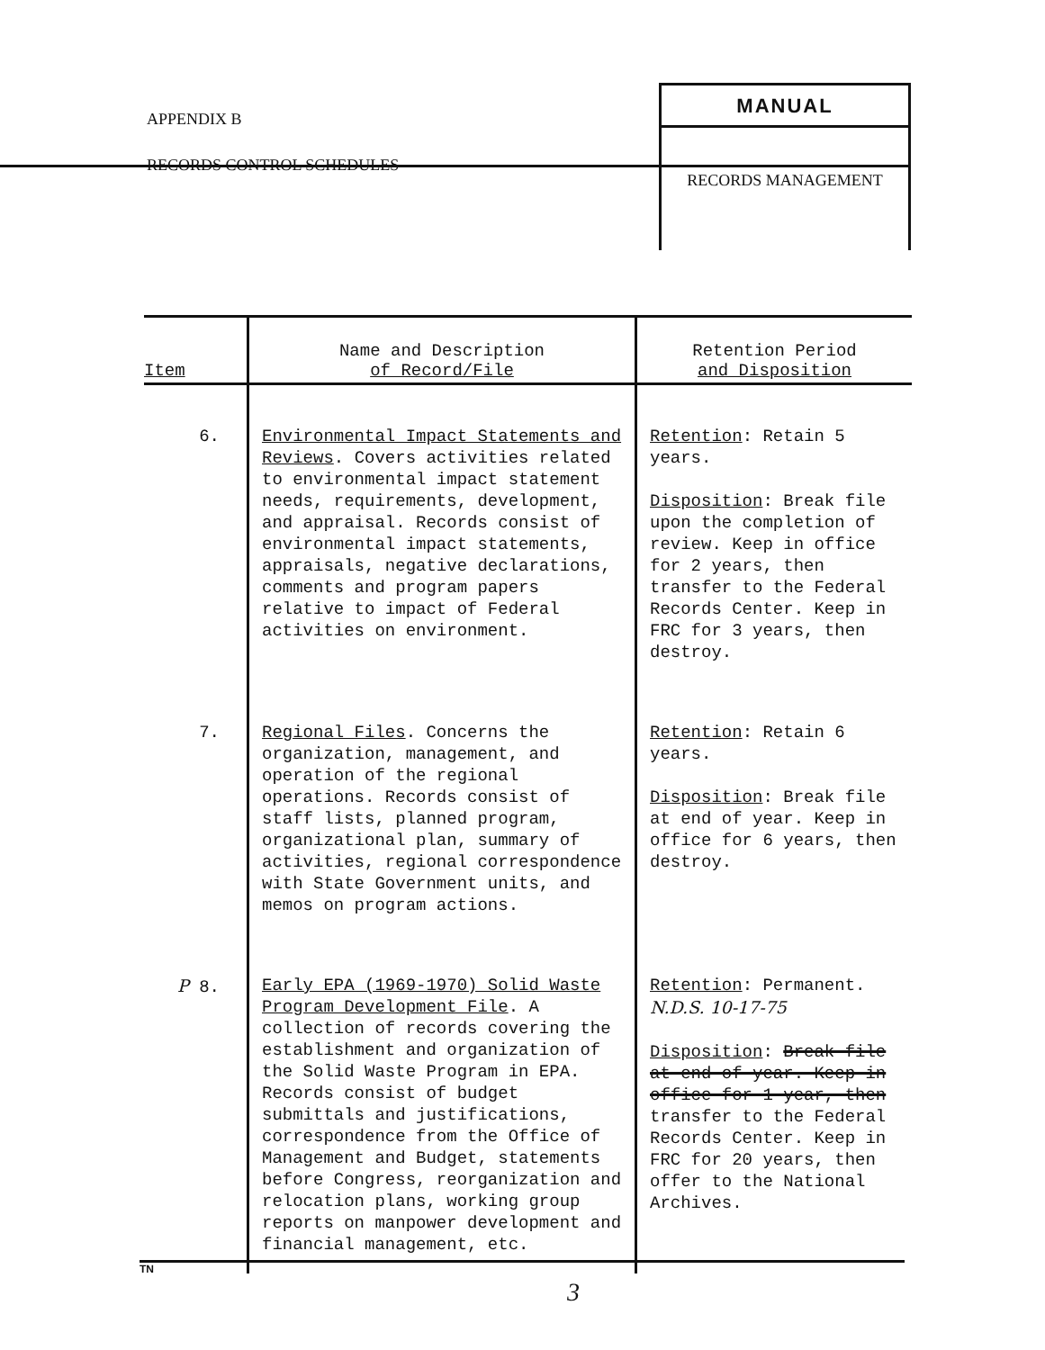APPENDIX B
RECORDS CONTROL SCHEDULES
MANUAL
RECORDS MANAGEMENT
| Item | Name and Description of Record/File | Retention Period and Disposition |
| --- | --- | --- |
| 6. | Environmental Impact Statements and Reviews . Covers activities related to environmental impact statement needs, requirements, development, and appraisal. Records consist of environmental impact statements, appraisals, negative declarations, comments and program papers relative to impact of Federal activities on environment. | Retention : Retain 5 years. Disposition : Break file upon the completion of review. Keep in office for 2 years, then transfer to the Federal Records Center. Keep in FRC for 3 years, then destroy. |
| 7. | Regional Files . Concerns the organization, management, and operation of the regional operations. Records consist of staff lists, planned program, organizational plan, summary of activities, regional correspondence with State Government units, and memos on program actions. | Retention : Retain 6 years. Disposition : Break file at end of year. Keep in office for 6 years, then destroy. |
| P 8. | Early EPA (1969-1970) Solid Waste Program Development File . A collection of records covering the establishment and organization of the Solid Waste Program in EPA. Records consist of budget submittals and justifications, correspondence from the Office of Management and Budget, statements before Congress, reorganization and relocation plans, working group reports on manpower development and financial management, etc. | Retention : Permanent. N.D.S. 10-17-75 Disposition : Break file at end of year. Keep in office for 1 year, then transfer to the Federal Records Center. Keep in FRC for 20 years, then offer to the National Archives. |
TN
3